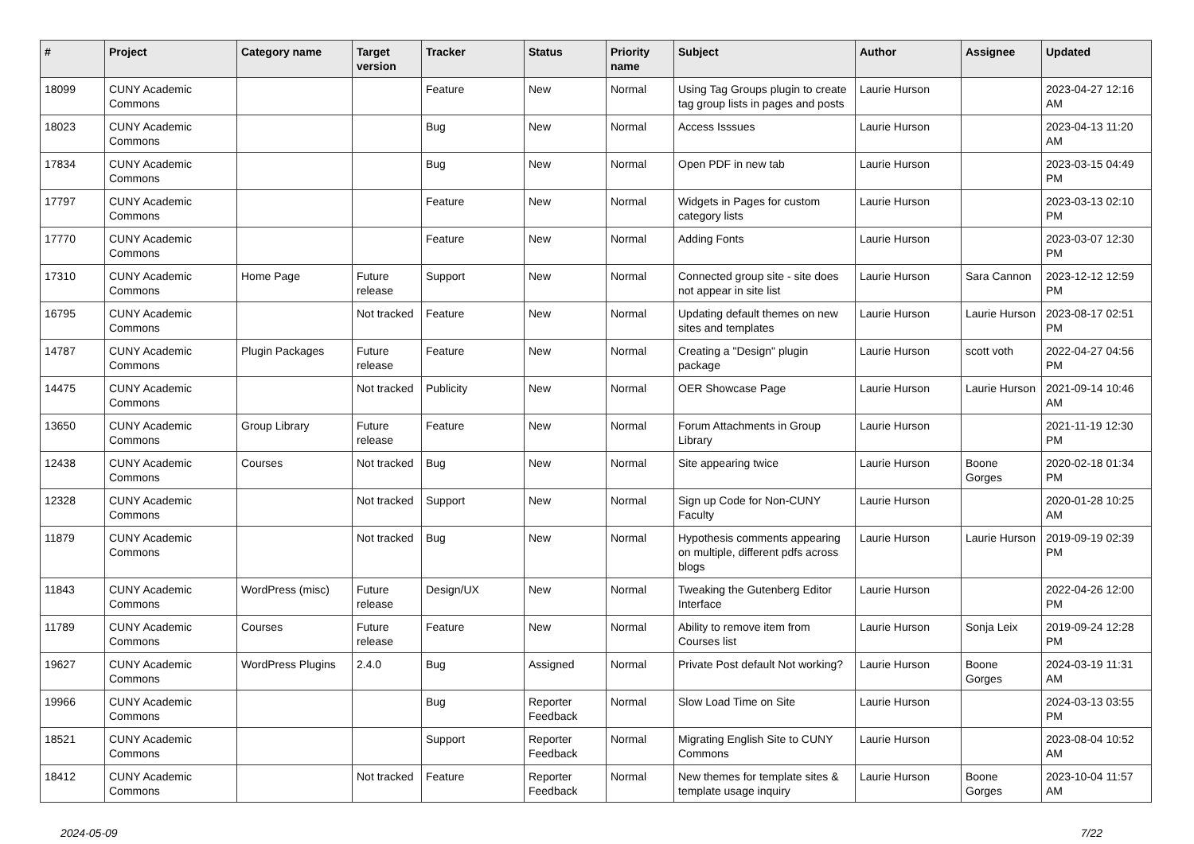| # | Project | Category name | Target version | Tracker | Status | Priority name | Subject | Author | Assignee | Updated |
| --- | --- | --- | --- | --- | --- | --- | --- | --- | --- | --- |
| 18099 | CUNY Academic Commons | | | Feature | New | Normal | Using Tag Groups plugin to create tag group lists in pages and posts | Laurie Hurson | | 2023-04-27 12:16 AM |
| 18023 | CUNY Academic Commons | | | Bug | New | Normal | Access Isssues | Laurie Hurson | | 2023-04-13 11:20 AM |
| 17834 | CUNY Academic Commons | | | Bug | New | Normal | Open PDF in new tab | Laurie Hurson | | 2023-03-15 04:49 PM |
| 17797 | CUNY Academic Commons | | | Feature | New | Normal | Widgets in Pages for custom category lists | Laurie Hurson | | 2023-03-13 02:10 PM |
| 17770 | CUNY Academic Commons | | | Feature | New | Normal | Adding Fonts | Laurie Hurson | | 2023-03-07 12:30 PM |
| 17310 | CUNY Academic Commons | Home Page | Future release | Support | New | Normal | Connected group site - site does not appear in site list | Laurie Hurson | Sara Cannon | 2023-12-12 12:59 PM |
| 16795 | CUNY Academic Commons | | Not tracked | Feature | New | Normal | Updating default themes on new sites and templates | Laurie Hurson | Laurie Hurson | 2023-08-17 02:51 PM |
| 14787 | CUNY Academic Commons | Plugin Packages | Future release | Feature | New | Normal | Creating a "Design" plugin package | Laurie Hurson | scott voth | 2022-04-27 04:56 PM |
| 14475 | CUNY Academic Commons | | Not tracked | Publicity | New | Normal | OER Showcase Page | Laurie Hurson | Laurie Hurson | 2021-09-14 10:46 AM |
| 13650 | CUNY Academic Commons | Group Library | Future release | Feature | New | Normal | Forum Attachments in Group Library | Laurie Hurson | | 2021-11-19 12:30 PM |
| 12438 | CUNY Academic Commons | Courses | Not tracked | Bug | New | Normal | Site appearing twice | Laurie Hurson | Boone Gorges | 2020-02-18 01:34 PM |
| 12328 | CUNY Academic Commons | | Not tracked | Support | New | Normal | Sign up Code for Non-CUNY Faculty | Laurie Hurson | | 2020-01-28 10:25 AM |
| 11879 | CUNY Academic Commons | | Not tracked | Bug | New | Normal | Hypothesis comments appearing on multiple, different pdfs across blogs | Laurie Hurson | Laurie Hurson | 2019-09-19 02:39 PM |
| 11843 | CUNY Academic Commons | WordPress (misc) | Future release | Design/UX | New | Normal | Tweaking the Gutenberg Editor Interface | Laurie Hurson | | 2022-04-26 12:00 PM |
| 11789 | CUNY Academic Commons | Courses | Future release | Feature | New | Normal | Ability to remove item from Courses list | Laurie Hurson | Sonja Leix | 2019-09-24 12:28 PM |
| 19627 | CUNY Academic Commons | WordPress Plugins | 2.4.0 | Bug | Assigned | Normal | Private Post default Not working? | Laurie Hurson | Boone Gorges | 2024-03-19 11:31 AM |
| 19966 | CUNY Academic Commons | | | Bug | Reporter Feedback | Normal | Slow Load Time on Site | Laurie Hurson | | 2024-03-13 03:55 PM |
| 18521 | CUNY Academic Commons | | | Support | Reporter Feedback | Normal | Migrating English Site to CUNY Commons | Laurie Hurson | | 2023-08-04 10:52 AM |
| 18412 | CUNY Academic Commons | | Not tracked | Feature | Reporter Feedback | Normal | New themes for template sites & template usage inquiry | Laurie Hurson | Boone Gorges | 2023-10-04 11:57 AM |
2024-05-09 7/22